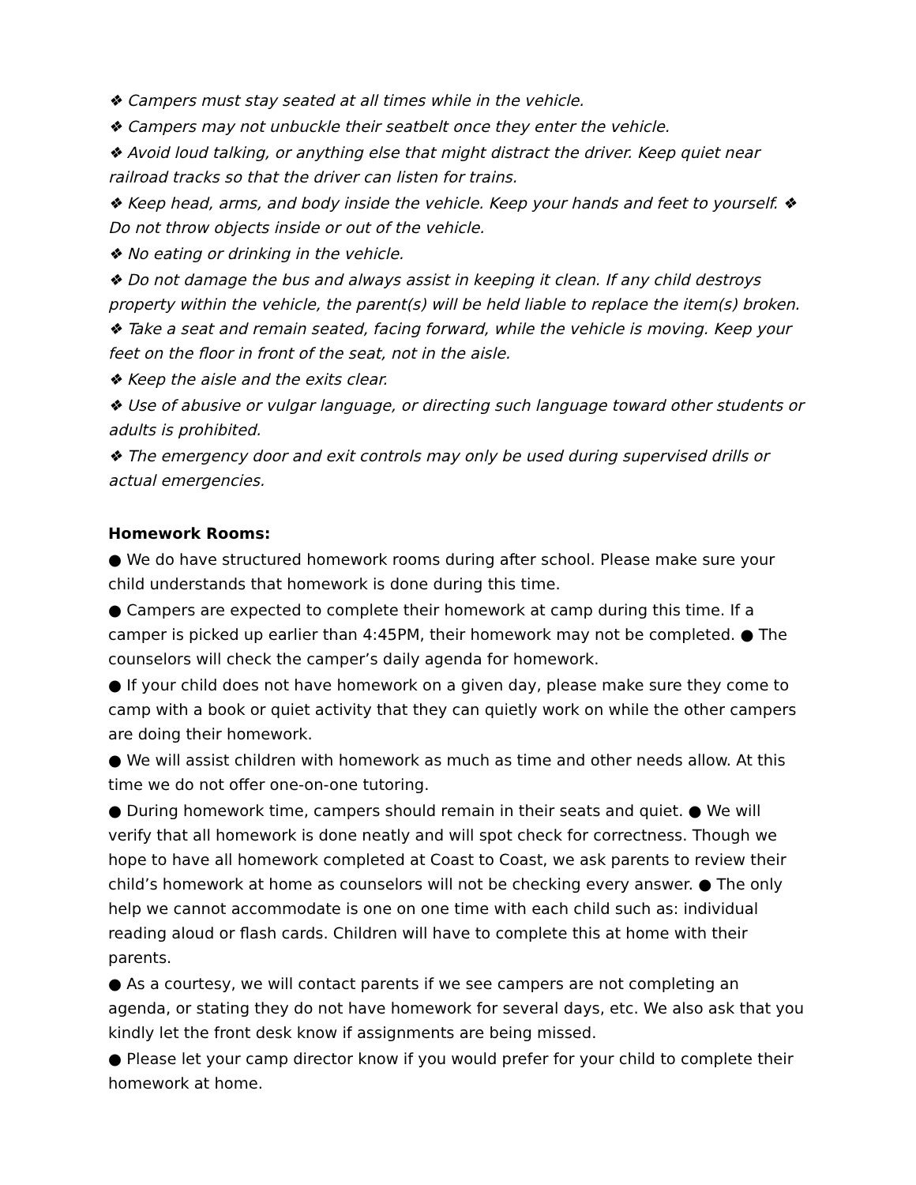❖ Campers must stay seated at all times while in the vehicle.
❖ Campers may not unbuckle their seatbelt once they enter the vehicle.
❖ Avoid loud talking, or anything else that might distract the driver. Keep quiet near railroad tracks so that the driver can listen for trains.
❖ Keep head, arms, and body inside the vehicle. Keep your hands and feet to yourself. ❖ Do not throw objects inside or out of the vehicle.
❖ No eating or drinking in the vehicle.
❖ Do not damage the bus and always assist in keeping it clean. If any child destroys property within the vehicle, the parent(s) will be held liable to replace the item(s) broken. ❖ Take a seat and remain seated, facing forward, while the vehicle is moving. Keep your feet on the floor in front of the seat, not in the aisle.
❖ Keep the aisle and the exits clear.
❖ Use of abusive or vulgar language, or directing such language toward other students or adults is prohibited.
❖ The emergency door and exit controls may only be used during supervised drills or actual emergencies.
Homework Rooms:
● We do have structured homework rooms during after school. Please make sure your child understands that homework is done during this time.
● Campers are expected to complete their homework at camp during this time. If a camper is picked up earlier than 4:45PM, their homework may not be completed. ● The counselors will check the camper’s daily agenda for homework.
● If your child does not have homework on a given day, please make sure they come to camp with a book or quiet activity that they can quietly work on while the other campers are doing their homework.
● We will assist children with homework as much as time and other needs allow. At this time we do not offer one-on-one tutoring.
● During homework time, campers should remain in their seats and quiet. ● We will verify that all homework is done neatly and will spot check for correctness. Though we hope to have all homework completed at Coast to Coast, we ask parents to review their child’s homework at home as counselors will not be checking every answer. ● The only help we cannot accommodate is one on one time with each child such as: individual reading aloud or flash cards. Children will have to complete this at home with their parents.
● As a courtesy, we will contact parents if we see campers are not completing an agenda, or stating they do not have homework for several days, etc. We also ask that you kindly let the front desk know if assignments are being missed.
● Please let your camp director know if you would prefer for your child to complete their homework at home.